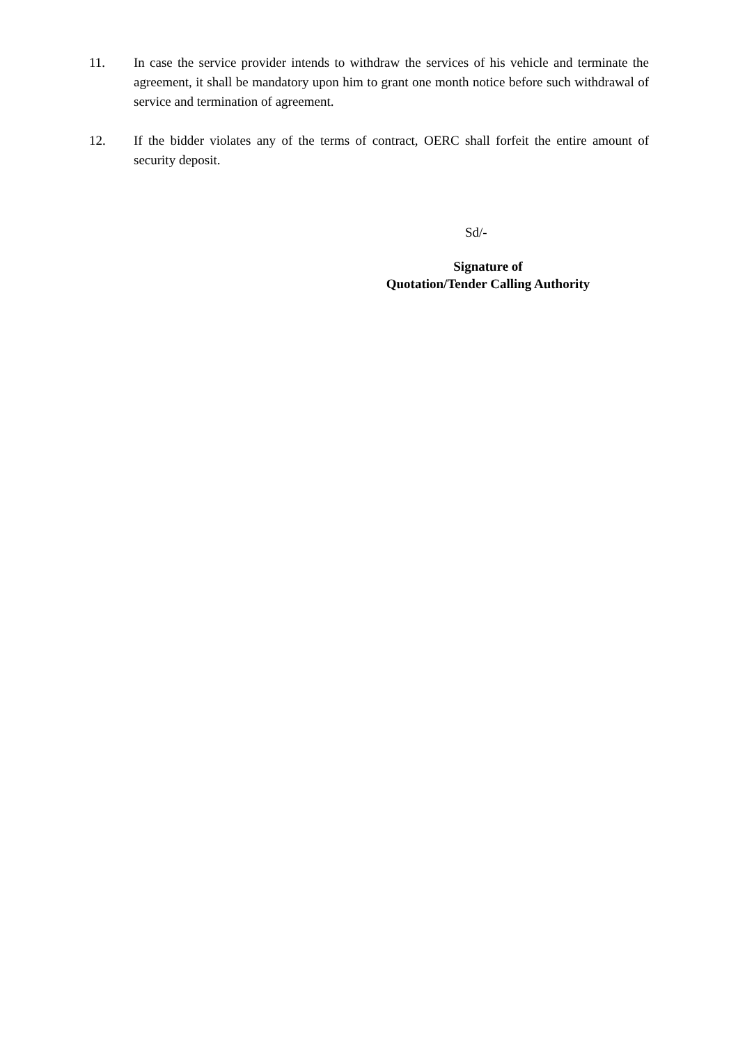11. In case the service provider intends to withdraw the services of his vehicle and terminate the agreement, it shall be mandatory upon him to grant one month notice before such withdrawal of service and termination of agreement.
12. If the bidder violates any of the terms of contract, OERC shall forfeit the entire amount of security deposit.
Sd/-
Signature of
Quotation/Tender Calling Authority